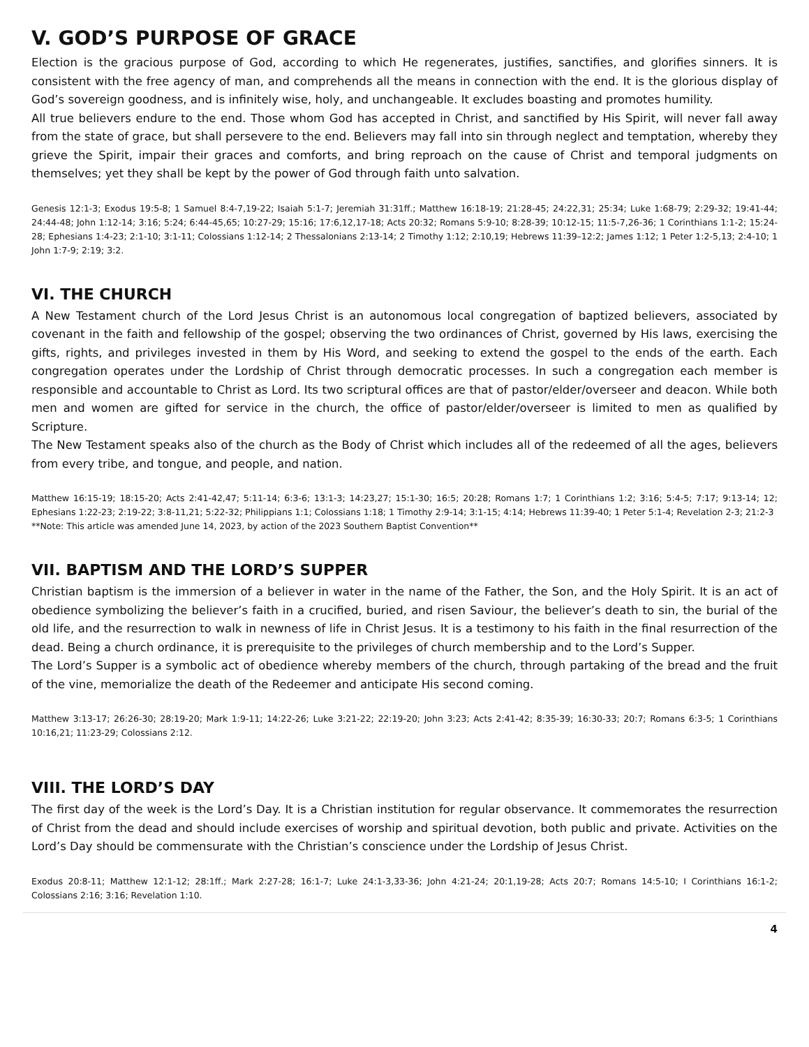V. GOD’S PURPOSE OF GRACE
Election is the gracious purpose of God, according to which He regenerates, justifies, sanctifies, and glorifies sinners. It is consistent with the free agency of man, and comprehends all the means in connection with the end. It is the glorious display of God’s sovereign goodness, and is infinitely wise, holy, and unchangeable. It excludes boasting and promotes humility.
All true believers endure to the end. Those whom God has accepted in Christ, and sanctified by His Spirit, will never fall away from the state of grace, but shall persevere to the end. Believers may fall into sin through neglect and temptation, whereby they grieve the Spirit, impair their graces and comforts, and bring reproach on the cause of Christ and temporal judgments on themselves; yet they shall be kept by the power of God through faith unto salvation.
Genesis 12:1-3; Exodus 19:5-8; 1 Samuel 8:4-7,19-22; Isaiah 5:1-7; Jeremiah 31:31ff.; Matthew 16:18-19; 21:28-45; 24:22,31; 25:34; Luke 1:68-79; 2:29-32; 19:41-44; 24:44-48; John 1:12-14; 3:16; 5:24; 6:44-45,65; 10:27-29; 15:16; 17:6,12,17-18; Acts 20:32; Romans 5:9-10; 8:28-39; 10:12-15; 11:5-7,26-36; 1 Corinthians 1:1-2; 15:24-28; Ephesians 1:4-23; 2:1-10; 3:1-11; Colossians 1:12-14; 2 Thessalonians 2:13-14; 2 Timothy 1:12; 2:10,19; Hebrews 11:39–12:2; James 1:12; 1 Peter 1:2-5,13; 2:4-10; 1 John 1:7-9; 2:19; 3:2.
VI. THE CHURCH
A New Testament church of the Lord Jesus Christ is an autonomous local congregation of baptized believers, associated by covenant in the faith and fellowship of the gospel; observing the two ordinances of Christ, governed by His laws, exercising the gifts, rights, and privileges invested in them by His Word, and seeking to extend the gospel to the ends of the earth. Each congregation operates under the Lordship of Christ through democratic processes. In such a congregation each member is responsible and accountable to Christ as Lord. Its two scriptural offices are that of pastor/elder/overseer and deacon. While both men and women are gifted for service in the church, the office of pastor/elder/overseer is limited to men as qualified by Scripture.
The New Testament speaks also of the church as the Body of Christ which includes all of the redeemed of all the ages, believers from every tribe, and tongue, and people, and nation.
Matthew 16:15-19; 18:15-20; Acts 2:41-42,47; 5:11-14; 6:3-6; 13:1-3; 14:23,27; 15:1-30; 16:5; 20:28; Romans 1:7; 1 Corinthians 1:2; 3:16; 5:4-5; 7:17; 9:13-14; 12; Ephesians 1:22-23; 2:19-22; 3:8-11,21; 5:22-32; Philippians 1:1; Colossians 1:18; 1 Timothy 2:9-14; 3:1-15; 4:14; Hebrews 11:39-40; 1 Peter 5:1-4; Revelation 2-3; 21:2-3
**Note: This article was amended June 14, 2023, by action of the 2023 Southern Baptist Convention**
VII. BAPTISM AND THE LORD’S SUPPER
Christian baptism is the immersion of a believer in water in the name of the Father, the Son, and the Holy Spirit. It is an act of obedience symbolizing the believer’s faith in a crucified, buried, and risen Saviour, the believer’s death to sin, the burial of the old life, and the resurrection to walk in newness of life in Christ Jesus. It is a testimony to his faith in the final resurrection of the dead. Being a church ordinance, it is prerequisite to the privileges of church membership and to the Lord’s Supper.
The Lord’s Supper is a symbolic act of obedience whereby members of the church, through partaking of the bread and the fruit of the vine, memorialize the death of the Redeemer and anticipate His second coming.
Matthew 3:13-17; 26:26-30; 28:19-20; Mark 1:9-11; 14:22-26; Luke 3:21-22; 22:19-20; John 3:23; Acts 2:41-42; 8:35-39; 16:30-33; 20:7; Romans 6:3-5; 1 Corinthians 10:16,21; 11:23-29; Colossians 2:12.
VIII. THE LORD’S DAY
The first day of the week is the Lord’s Day. It is a Christian institution for regular observance. It commemorates the resurrection of Christ from the dead and should include exercises of worship and spiritual devotion, both public and private. Activities on the Lord’s Day should be commensurate with the Christian’s conscience under the Lordship of Jesus Christ.
Exodus 20:8-11; Matthew 12:1-12; 28:1ff.; Mark 2:27-28; 16:1-7; Luke 24:1-3,33-36; John 4:21-24; 20:1,19-28; Acts 20:7; Romans 14:5-10; I Corinthians 16:1-2; Colossians 2:16; 3:16; Revelation 1:10.
4